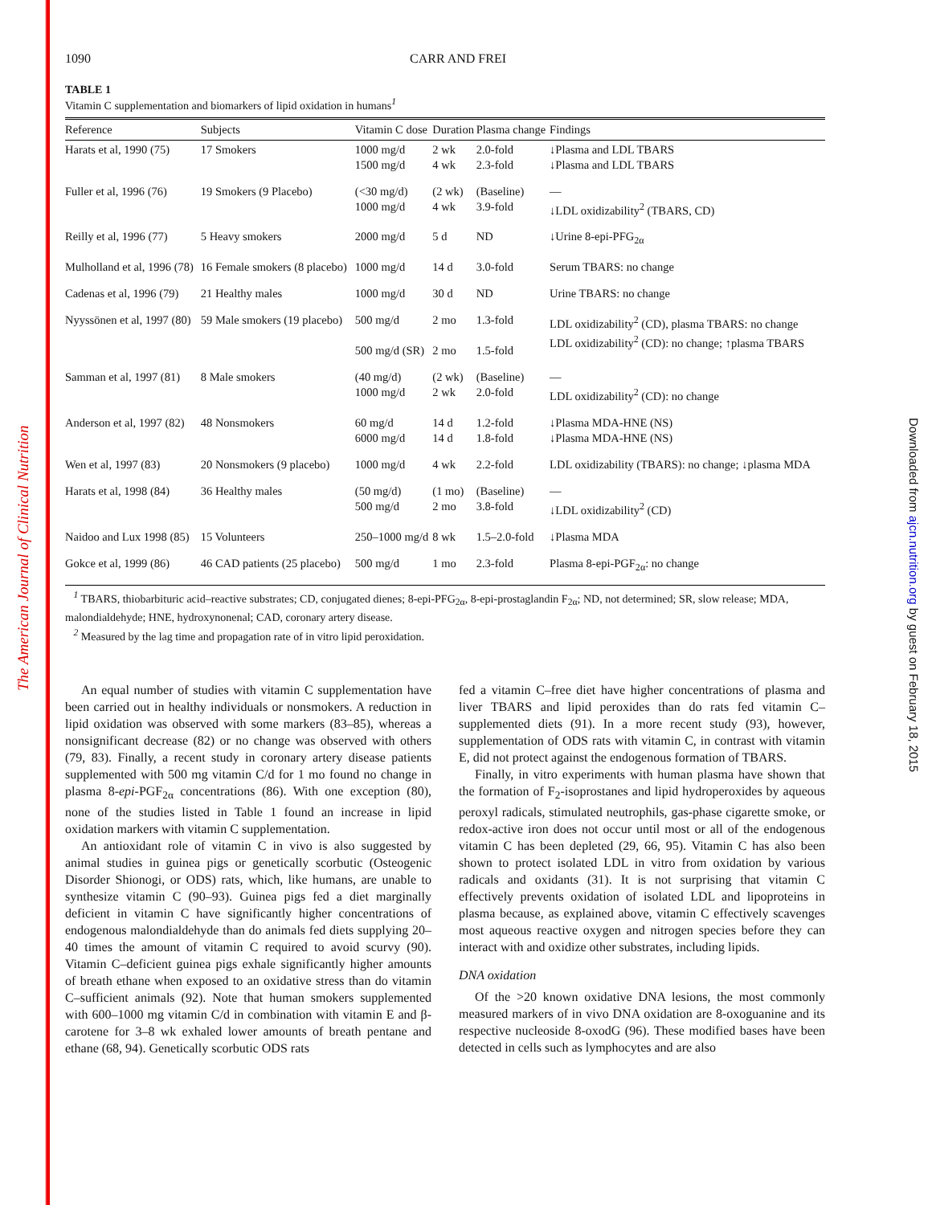The American Journal of Clinical Nutrition
Downloaded from ajcn.nutrition.org by guest on February 18, 2015
1090 CARR AND FREI
TABLE 1
Vitamin C supplementation and biomarkers of lipid oxidation in humans<sup>1</sup>
| Reference | Subjects | Vitamin C dose | Duration | Plasma change | Findings |
| --- | --- | --- | --- | --- | --- |
| Harats et al, 1990 (75) | 17 Smokers | 1000 mg/d 1500 mg/d | 2 wk 4 wk | 2.0-fold 2.3-fold | ↓Plasma and LDL TBARS ↓Plasma and LDL TBARS |
| Fuller et al, 1996 (76) | 19 Smokers (9 Placebo) | (<30 mg/d) 1000 mg/d | (2 wk) 4 wk | (Baseline) 3.9-fold | — ↓LDL oxidizability<sup>2</sup> (TBARS, CD) |
| Reilly et al, 1996 (77) | 5 Heavy smokers | 2000 mg/d | 5 d | ND | ↓Urine 8-epi-PFG<sub>2α</sub> |
| Mulholland et al, 1996 (78) | 16 Female smokers (8 placebo) | 1000 mg/d | 14 d | 3.0-fold | Serum TBARS: no change |
| Cadenas et al, 1996 (79) | 21 Healthy males | 1000 mg/d | 30 d | ND | Urine TBARS: no change |
| Nyyssönen et al, 1997 (80) | 59 Male smokers (19 placebo) | 500 mg/d 500 mg/d (SR) | 2 mo 2 mo | 1.3-fold 1.5-fold | LDL oxidizability<sup>2</sup> (CD), plasma TBARS: no change LDL oxidizability<sup>2</sup> (CD): no change; ↑plasma TBARS |
| Samman et al, 1997 (81) | 8 Male smokers | (40 mg/d) 1000 mg/d | (2 wk) 2 wk | (Baseline) 2.0-fold | — LDL oxidizability<sup>2</sup> (CD): no change |
| Anderson et al, 1997 (82) | 48 Nonsmokers | 60 mg/d 6000 mg/d | 14 d 14 d | 1.2-fold 1.8-fold | ↓Plasma MDA-HNE (NS) ↓Plasma MDA-HNE (NS) |
| Wen et al, 1997 (83) | 20 Nonsmokers (9 placebo) | 1000 mg/d | 4 wk | 2.2-fold | LDL oxidizability (TBARS): no change; ↓plasma MDA |
| Harats et al, 1998 (84) | 36 Healthy males | (50 mg/d) 500 mg/d | (1 mo) 2 mo | (Baseline) 3.8-fold | — ↓LDL oxidizability<sup>2</sup> (CD) |
| Naidoo and Lux 1998 (85) | 15 Volunteers | 250–1000 mg/d | 8 wk | 1.5–2.0-fold | ↓Plasma MDA |
| Gokce et al, 1999 (86) | 46 CAD patients (25 placebo) | 500 mg/d | 1 mo | 2.3-fold | Plasma 8-epi-PGF<sub>2α</sub>: no change |
<sup>1</sup> TBARS, thiobarbituric acid–reactive substrates; CD, conjugated dienes; 8-epi-PFG<sub>2α</sub>, 8-epi-prostaglandin F<sub>2α</sub>; ND, not determined; SR, slow release; MDA, malondialdehyde; HNE, hydroxynonenal; CAD, coronary artery disease.
<sup>2</sup> Measured by the lag time and propagation rate of in vitro lipid peroxidation.
An equal number of studies with vitamin C supplementation have been carried out in healthy individuals or nonsmokers. A reduction in lipid oxidation was observed with some markers (83–85), whereas a nonsignificant decrease (82) or no change was observed with others (79, 83). Finally, a recent study in coronary artery disease patients supplemented with 500 mg vitamin C/d for 1 mo found no change in plasma 8-epi-PGF<sub>2α</sub> concentrations (86). With one exception (80), none of the studies listed in Table 1 found an increase in lipid oxidation markers with vitamin C supplementation.
An antioxidant role of vitamin C in vivo is also suggested by animal studies in guinea pigs or genetically scorbutic (Osteogenic Disorder Shionogi, or ODS) rats, which, like humans, are unable to synthesize vitamin C (90–93). Guinea pigs fed a diet marginally deficient in vitamin C have significantly higher concentrations of endogenous malondialdehyde than do animals fed diets supplying 20–40 times the amount of vitamin C required to avoid scurvy (90). Vitamin C–deficient guinea pigs exhale significantly higher amounts of breath ethane when exposed to an oxidative stress than do vitamin C–sufficient animals (92). Note that human smokers supplemented with 600–1000 mg vitamin C/d in combination with vitamin E and β-carotene for 3–8 wk exhaled lower amounts of breath pentane and ethane (68, 94). Genetically scorbutic ODS rats
fed a vitamin C–free diet have higher concentrations of plasma and liver TBARS and lipid peroxides than do rats fed vitamin C–supplemented diets (91). In a more recent study (93), however, supplementation of ODS rats with vitamin C, in contrast with vitamin E, did not protect against the endogenous formation of TBARS.
Finally, in vitro experiments with human plasma have shown that the formation of F<sub>2</sub>-isoprostanes and lipid hydroperoxides by aqueous peroxyl radicals, stimulated neutrophils, gas-phase cigarette smoke, or redox-active iron does not occur until most or all of the endogenous vitamin C has been depleted (29, 66, 95). Vitamin C has also been shown to protect isolated LDL in vitro from oxidation by various radicals and oxidants (31). It is not surprising that vitamin C effectively prevents oxidation of isolated LDL and lipoproteins in plasma because, as explained above, vitamin C effectively scavenges most aqueous reactive oxygen and nitrogen species before they can interact with and oxidize other substrates, including lipids.
DNA oxidation
Of the >20 known oxidative DNA lesions, the most commonly measured markers of in vivo DNA oxidation are 8-oxoguanine and its respective nucleoside 8-oxodG (96). These modified bases have been detected in cells such as lymphocytes and are also